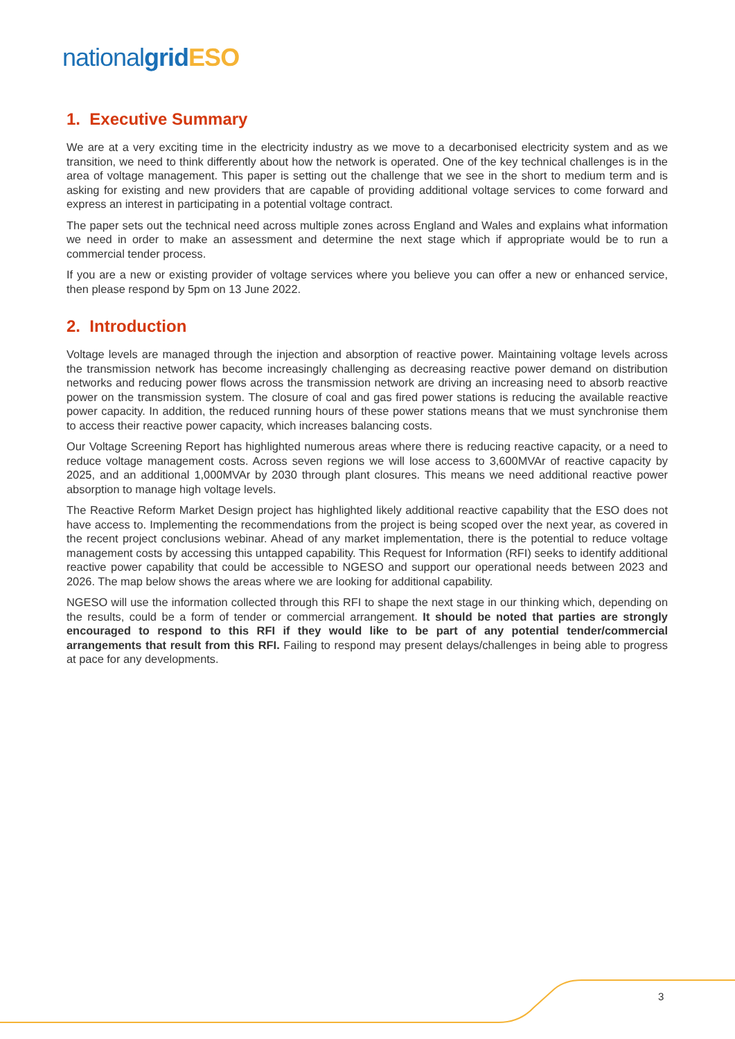national grid ESO
1. Executive Summary
We are at a very exciting time in the electricity industry as we move to a decarbonised electricity system and as we transition, we need to think differently about how the network is operated. One of the key technical challenges is in the area of voltage management. This paper is setting out the challenge that we see in the short to medium term and is asking for existing and new providers that are capable of providing additional voltage services to come forward and express an interest in participating in a potential voltage contract.
The paper sets out the technical need across multiple zones across England and Wales and explains what information we need in order to make an assessment and determine the next stage which if appropriate would be to run a commercial tender process.
If you are a new or existing provider of voltage services where you believe you can offer a new or enhanced service, then please respond by 5pm on 13 June 2022.
2. Introduction
Voltage levels are managed through the injection and absorption of reactive power. Maintaining voltage levels across the transmission network has become increasingly challenging as decreasing reactive power demand on distribution networks and reducing power flows across the transmission network are driving an increasing need to absorb reactive power on the transmission system. The closure of coal and gas fired power stations is reducing the available reactive power capacity. In addition, the reduced running hours of these power stations means that we must synchronise them to access their reactive power capacity, which increases balancing costs.
Our Voltage Screening Report has highlighted numerous areas where there is reducing reactive capacity, or a need to reduce voltage management costs. Across seven regions we will lose access to 3,600MVAr of reactive capacity by 2025, and an additional 1,000MVAr by 2030 through plant closures. This means we need additional reactive power absorption to manage high voltage levels.
The Reactive Reform Market Design project has highlighted likely additional reactive capability that the ESO does not have access to. Implementing the recommendations from the project is being scoped over the next year, as covered in the recent project conclusions webinar. Ahead of any market implementation, there is the potential to reduce voltage management costs by accessing this untapped capability. This Request for Information (RFI) seeks to identify additional reactive power capability that could be accessible to NGESO and support our operational needs between 2023 and 2026. The map below shows the areas where we are looking for additional capability.
NGESO will use the information collected through this RFI to shape the next stage in our thinking which, depending on the results, could be a form of tender or commercial arrangement. It should be noted that parties are strongly encouraged to respond to this RFI if they would like to be part of any potential tender/commercial arrangements that result from this RFI. Failing to respond may present delays/challenges in being able to progress at pace for any developments.
3